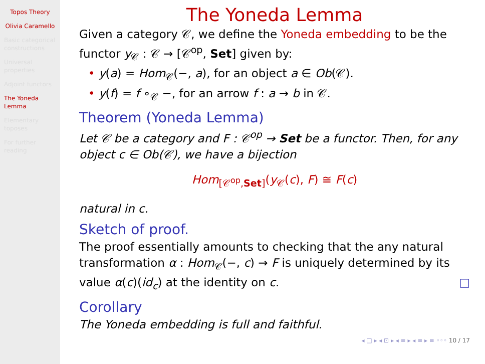Topos Theory
Olivia Caramello
Basic categorical constructions
Universal properties
Adjoint functors
The Yoneda Lemma
Elementary toposes
For further reading
The Yoneda Lemma
Given a category 𝒞, we define the Yoneda embedding to be the functor y<sub>𝒞</sub> : 𝒞 → [𝒞<sup>op</sup>, Set] given by:
• y(a) = Hom<sub>𝒞</sub>(−, a), for an object a ∈ Ob(𝒞).
• y(f) = f ∘<sub>𝒞</sub> −, for an arrow f : a → b in 𝒞.
Theorem (Yoneda Lemma)
Let 𝒞 be a category and F : 𝒞<sup>op</sup> → Set be a functor. Then, for any object c ∈ Ob(𝒞), we have a bijection
Hom<sub>[𝒞<sup>op</sup>,Set]</sub>(y<sub>𝒞</sub>(c), F) ≅ F(c)
natural in c.
Sketch of proof.
The proof essentially amounts to checking that the any natural transformation α : Hom<sub>𝒞</sub>(−, c) → F is uniquely determined by its value α(c)(id<sub>c</sub>) at the identity on c. □
Corollary
The Yoneda embedding is full and faithful.
◂ □ ▸ ◂ ⊡ ▸ ◂ ≡ ▸ ◂ ≡ ▸ ≡ ◦◦◦ 10 / 17